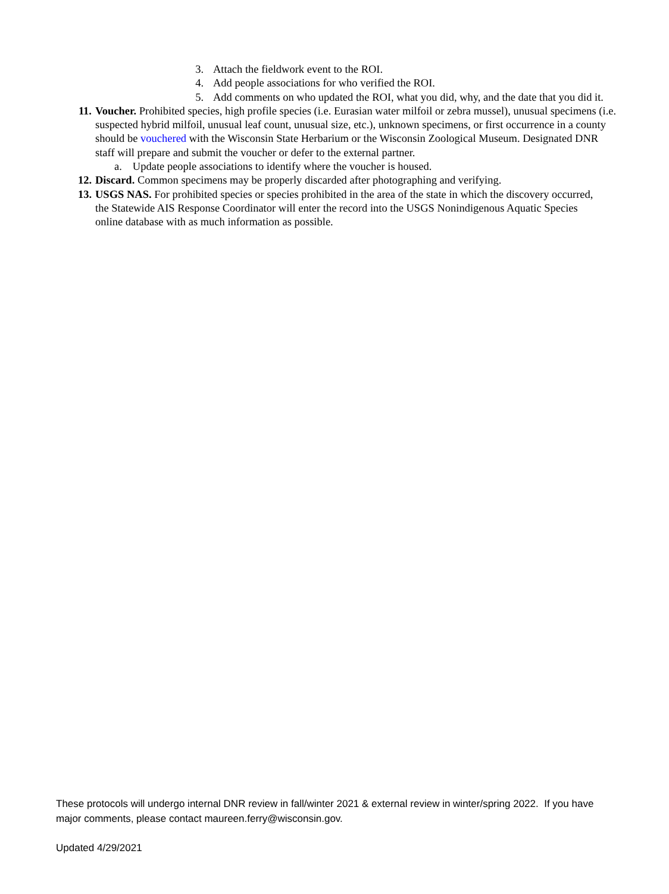3. Attach the fieldwork event to the ROI.
4. Add people associations for who verified the ROI.
5. Add comments on who updated the ROI, what you did, why, and the date that you did it.
11. Voucher. Prohibited species, high profile species (i.e. Eurasian water milfoil or zebra mussel), unusual specimens (i.e. suspected hybrid milfoil, unusual leaf count, unusual size, etc.), unknown specimens, or first occurrence in a county should be vouchered with the Wisconsin State Herbarium or the Wisconsin Zoological Museum. Designated DNR staff will prepare and submit the voucher or defer to the external partner.
a. Update people associations to identify where the voucher is housed.
12. Discard. Common specimens may be properly discarded after photographing and verifying.
13. USGS NAS. For prohibited species or species prohibited in the area of the state in which the discovery occurred, the Statewide AIS Response Coordinator will enter the record into the USGS Nonindigenous Aquatic Species online database with as much information as possible.
These protocols will undergo internal DNR review in fall/winter 2021 & external review in winter/spring 2022. If you have major comments, please contact maureen.ferry@wisconsin.gov.
Updated 4/29/2021